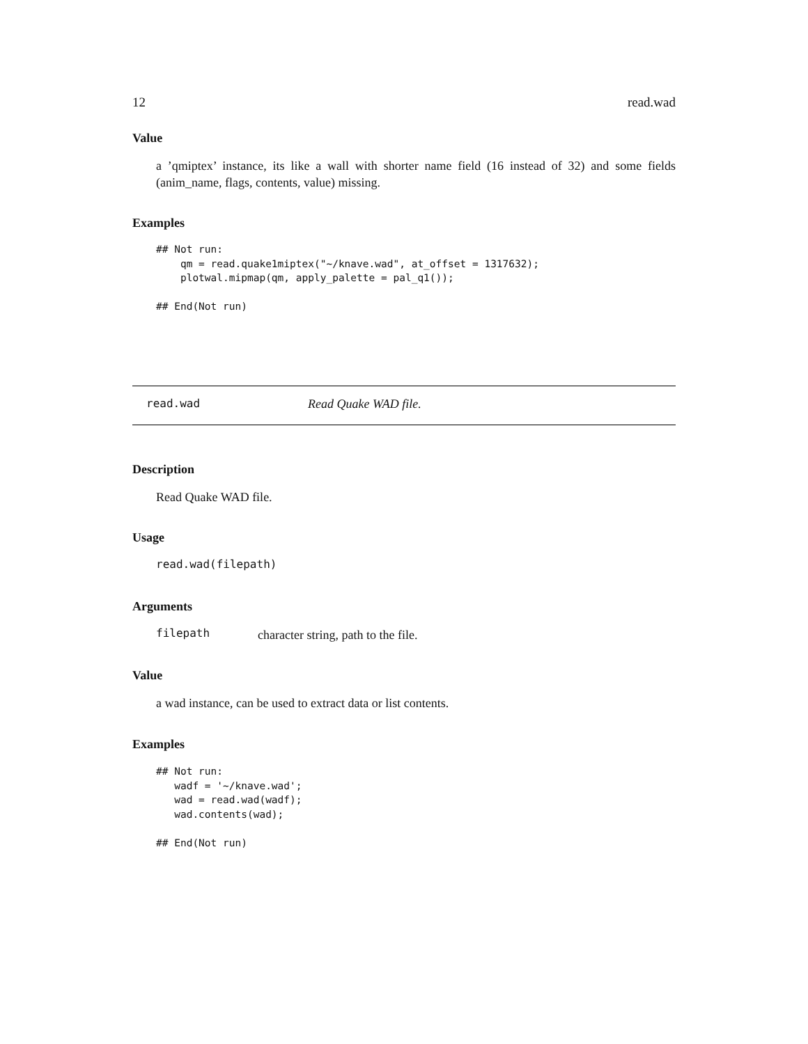12 read.wad
Value
a ’qmiptex’ instance, its like a wall with shorter name field (16 instead of 32) and some fields (anim_name, flags, contents, value) missing.
Examples
## Not run:
    qm = read.quake1miptex("~/knave.wad", at_offset = 1317632);
    plotwal.mipmap(qm, apply_palette = pal_q1());

## End(Not run)
read.wad
Read Quake WAD file.
Description
Read Quake WAD file.
Usage
read.wad(filepath)
Arguments
filepath
character string, path to the file.
Value
a wad instance, can be used to extract data or list contents.
Examples
## Not run:
   wadf = '~/knave.wad';
   wad = read.wad(wadf);
   wad.contents(wad);

## End(Not run)